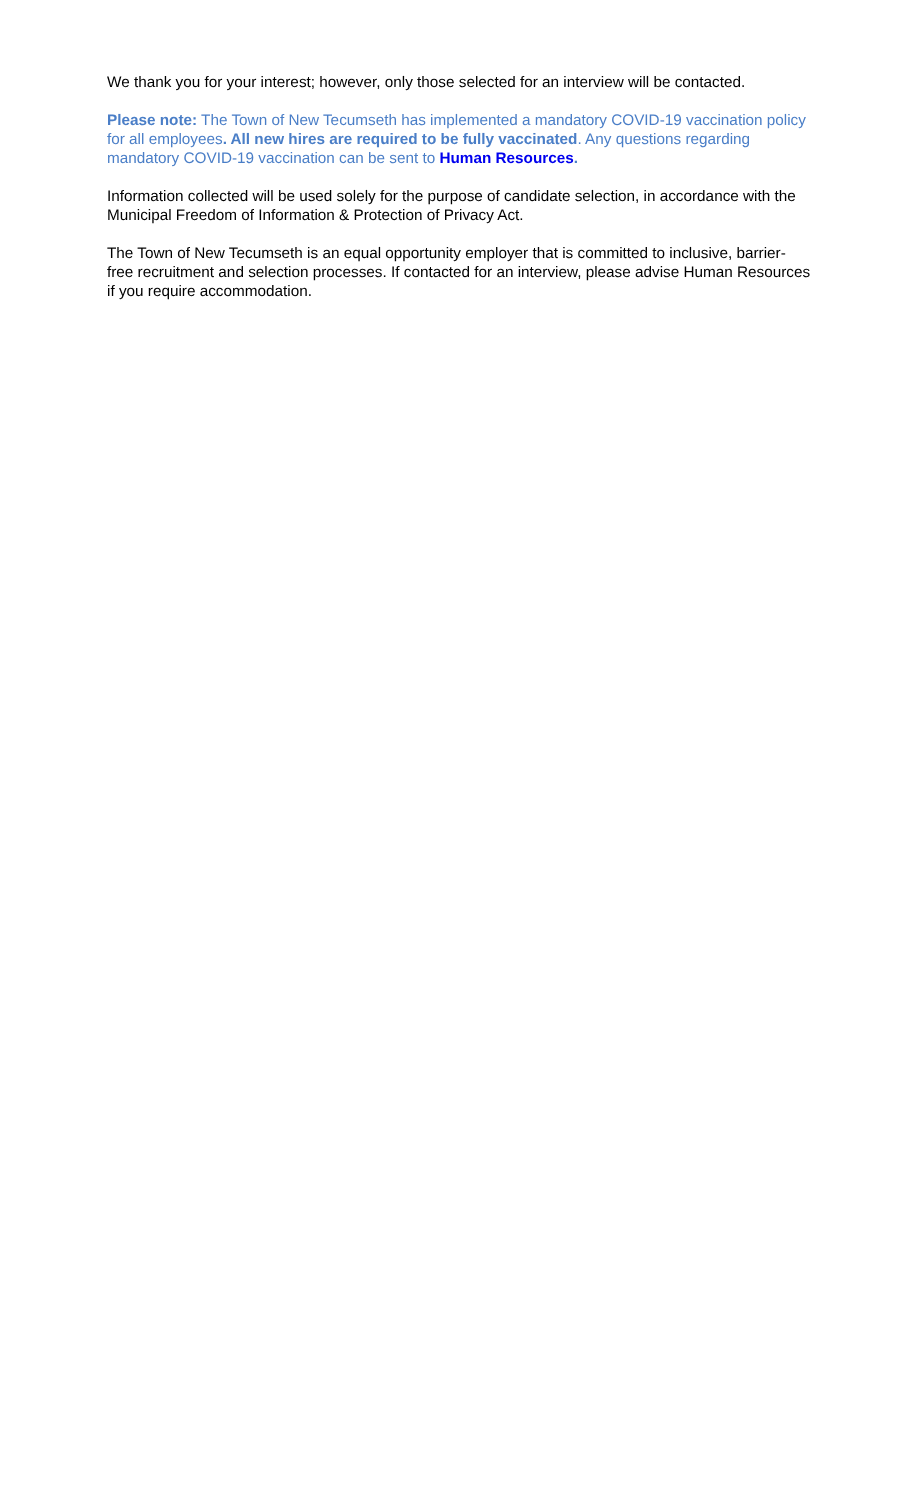We thank you for your interest; however, only those selected for an interview will be contacted.
Please note: The Town of New Tecumseth has implemented a mandatory COVID-19 vaccination policy for all employees. All new hires are required to be fully vaccinated. Any questions regarding mandatory COVID-19 vaccination can be sent to Human Resources.
Information collected will be used solely for the purpose of candidate selection, in accordance with the Municipal Freedom of Information & Protection of Privacy Act.
The Town of New Tecumseth is an equal opportunity employer that is committed to inclusive, barrier-free recruitment and selection processes. If contacted for an interview, please advise Human Resources if you require accommodation.